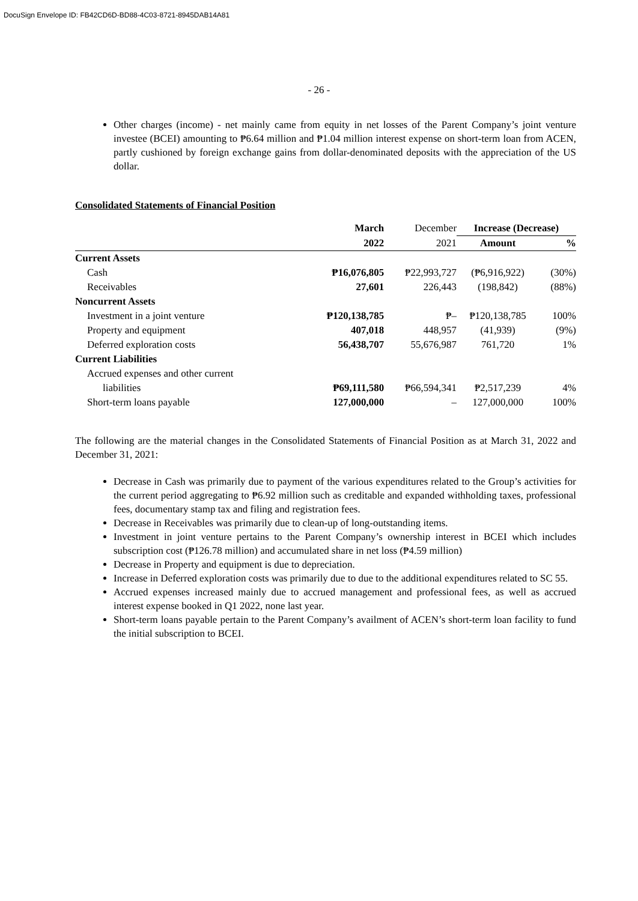DocuSign Envelope ID: FB42CD6D-BD88-4C03-8721-8945DAB14A81
- 26 -
Other charges (income) - net mainly came from equity in net losses of the Parent Company’s joint venture investee (BCEI) amounting to ₱6.64 million and ₱1.04 million interest expense on short-term loan from ACEN, partly cushioned by foreign exchange gains from dollar-denominated deposits with the appreciation of the US dollar.
Consolidated Statements of Financial Position
| | March | December | Increase (Decrease) | |
| --- | --- | --- | --- | --- |
| | 2022 | 2021 | Amount | % |
| Current Assets | | | | |
| Cash | ₱16,076,805 | ₱22,993,727 | (₱6,916,922) | (30%) |
| Receivables | 27,601 | 226,443 | (198,842) | (88%) |
| Noncurrent Assets | | | | |
| Investment in a joint venture | ₱120,138,785 | ₱– | ₱120,138,785 | 100% |
| Property and equipment | 407,018 | 448,957 | (41,939) | (9%) |
| Deferred exploration costs | 56,438,707 | 55,676,987 | 761,720 | 1% |
| Current Liabilities | | | | |
| Accrued expenses and other current | | | | |
| liabilities | ₱69,111,580 | ₱66,594,341 | ₱2,517,239 | 4% |
| Short-term loans payable | 127,000,000 | – | 127,000,000 | 100% |
The following are the material changes in the Consolidated Statements of Financial Position as at March 31, 2022 and December 31, 2021:
Decrease in Cash was primarily due to payment of the various expenditures related to the Group’s activities for the current period aggregating to ₱6.92 million such as creditable and expanded withholding taxes, professional fees, documentary stamp tax and filing and registration fees.
Decrease in Receivables was primarily due to clean-up of long-outstanding items.
Investment in joint venture pertains to the Parent Company’s ownership interest in BCEI which includes subscription cost (₱126.78 million) and accumulated share in net loss (₱4.59 million)
Decrease in Property and equipment is due to depreciation.
Increase in Deferred exploration costs was primarily due to due to the additional expenditures related to SC 55.
Accrued expenses increased mainly due to accrued management and professional fees, as well as accrued interest expense booked in Q1 2022, none last year.
Short-term loans payable pertain to the Parent Company’s availment of ACEN’s short-term loan facility to fund the initial subscription to BCEI.